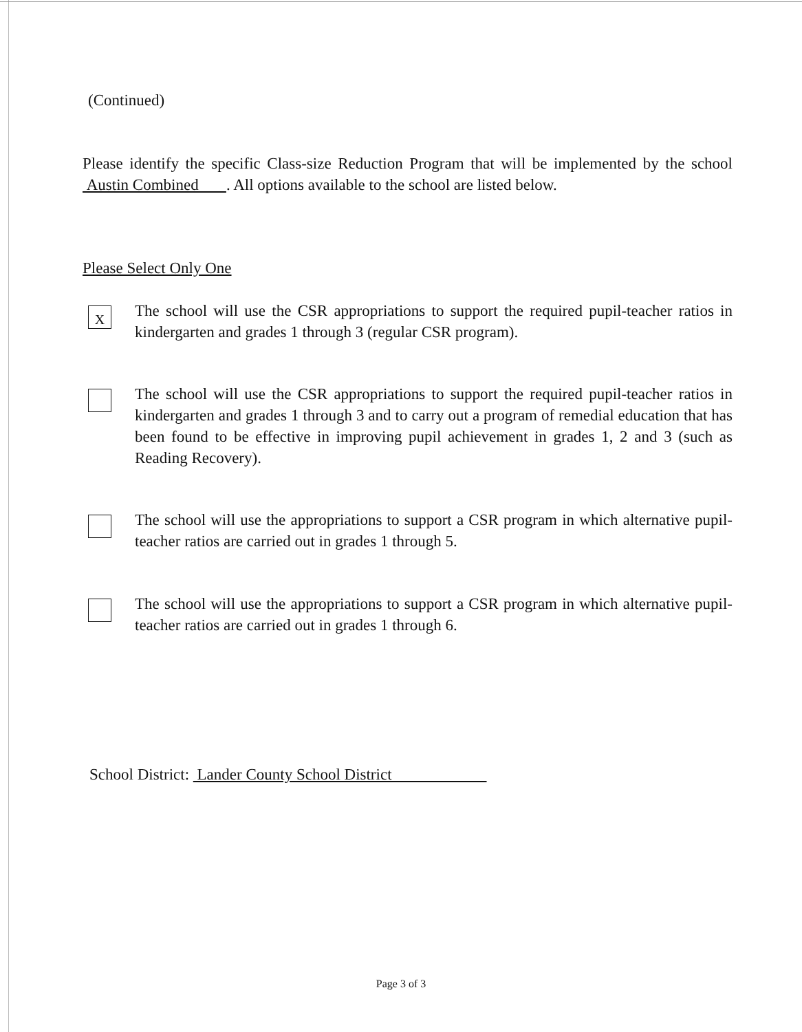(Continued)
Please identify the specific Class-size Reduction Program that will be implemented by the school Austin Combined . All options available to the school are listed below.
Please Select Only One
X
The school will use the CSR appropriations to support the required pupil-teacher ratios in kindergarten and grades 1 through 3 (regular CSR program).
The school will use the CSR appropriations to support the required pupil-teacher ratios in kindergarten and grades 1 through 3 and to carry out a program of remedial education that has been found to be effective in improving pupil achievement in grades 1, 2 and 3 (such as Reading Recovery).
The school will use the appropriations to support a CSR program in which alternative pupil-teacher ratios are carried out in grades 1 through 5.
The school will use the appropriations to support a CSR program in which alternative pupil-teacher ratios are carried out in grades 1 through 6.
School District: Lander County School District
Page 3 of 3